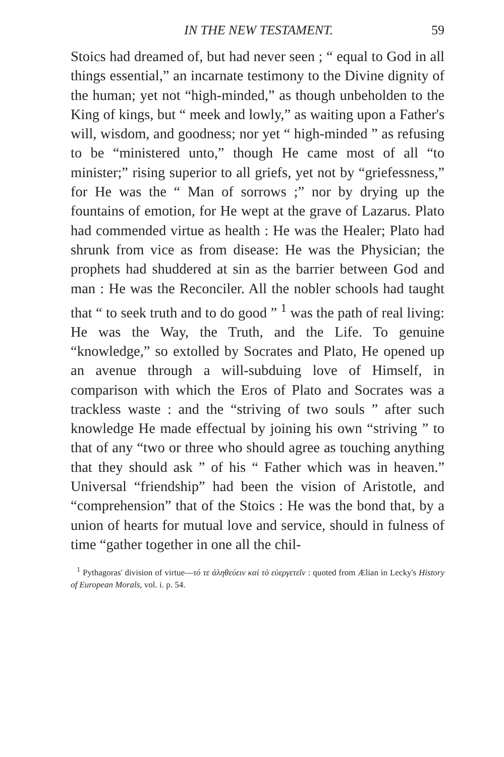IN THE NEW TESTAMENT. 59
Stoics had dreamed of, but had never seen ; “ equal to God in all things essential,” an incarnate testimony to the Divine dignity of the human; yet not “high-minded,” as though unbeholden to the King of kings, but “ meek and lowly,” as waiting upon a Father's will, wisdom, and goodness; nor yet “ high-minded ” as refusing to be “ministered unto,” though He came most of all “to minister;” rising superior to all griefs, yet not by “griefessness,” for He was the “ Man of sorrows ;” nor by drying up the fountains of emotion, for He wept at the grave of Lazarus. Plato had commended virtue as health : He was the Healer; Plato had shrunk from vice as from disease: He was the Physician; the prophets had shuddered at sin as the barrier between God and man : He was the Reconciler. All the nobler schools had taught that “ to seek truth and to do good ” <sup>1</sup> was the path of real living: He was the Way, the Truth, and the Life. To genuine “knowledge,” so extolled by Socrates and Plato, He opened up an avenue through a will-subduing love of Himself, in comparison with which the Eros of Plato and Socrates was a trackless waste : and the “striving of two souls ” after such knowledge He made effectual by joining his own “striving ” to that of any “two or three who should agree as touching anything that they should ask ” of his “ Father which was in heaven.” Universal “friendship” had been the vision of Aristotle, and “comprehension” that of the Stoics : He was the bond that, by a union of hearts for mutual love and service, should in fulness of time “gather together in one all the chil-
<sup>1</sup> Pythagoras' division of virtue—τό τε ἀληθεύειν καὶ τὸ εὐεργετεῖν : quoted from Ælian in Lecky's History of European Morals, vol. i. p. 54.